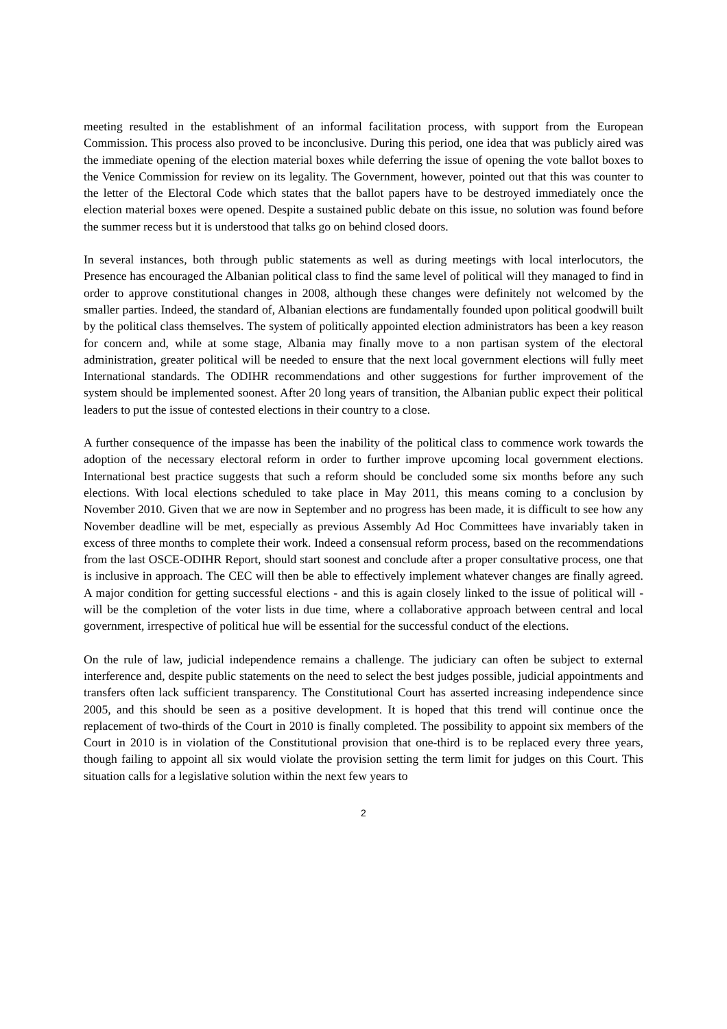meeting resulted in the establishment of an informal facilitation process, with support from the European Commission. This process also proved to be inconclusive. During this period, one idea that was publicly aired was the immediate opening of the election material boxes while deferring the issue of opening the vote ballot boxes to the Venice Commission for review on its legality. The Government, however, pointed out that this was counter to the letter of the Electoral Code which states that the ballot papers have to be destroyed immediately once the election material boxes were opened. Despite a sustained public debate on this issue, no solution was found before the summer recess but it is understood that talks go on behind closed doors.
In several instances, both through public statements as well as during meetings with local interlocutors, the Presence has encouraged the Albanian political class to find the same level of political will they managed to find in order to approve constitutional changes in 2008, although these changes were definitely not welcomed by the smaller parties. Indeed, the standard of, Albanian elections are fundamentally founded upon political goodwill built by the political class themselves. The system of politically appointed election administrators has been a key reason for concern and, while at some stage, Albania may finally move to a non partisan system of the electoral administration, greater political will be needed to ensure that the next local government elections will fully meet International standards. The ODIHR recommendations and other suggestions for further improvement of the system should be implemented soonest. After 20 long years of transition, the Albanian public expect their political leaders to put the issue of contested elections in their country to a close.
A further consequence of the impasse has been the inability of the political class to commence work towards the adoption of the necessary electoral reform in order to further improve upcoming local government elections. International best practice suggests that such a reform should be concluded some six months before any such elections. With local elections scheduled to take place in May 2011, this means coming to a conclusion by November 2010. Given that we are now in September and no progress has been made, it is difficult to see how any November deadline will be met, especially as previous Assembly Ad Hoc Committees have invariably taken in excess of three months to complete their work. Indeed a consensual reform process, based on the recommendations from the last OSCE-ODIHR Report, should start soonest and conclude after a proper consultative process, one that is inclusive in approach. The CEC will then be able to effectively implement whatever changes are finally agreed. A major condition for getting successful elections - and this is again closely linked to the issue of political will - will be the completion of the voter lists in due time, where a collaborative approach between central and local government, irrespective of political hue will be essential for the successful conduct of the elections.
On the rule of law, judicial independence remains a challenge. The judiciary can often be subject to external interference and, despite public statements on the need to select the best judges possible, judicial appointments and transfers often lack sufficient transparency. The Constitutional Court has asserted increasing independence since 2005, and this should be seen as a positive development. It is hoped that this trend will continue once the replacement of two-thirds of the Court in 2010 is finally completed. The possibility to appoint six members of the Court in 2010 is in violation of the Constitutional provision that one-third is to be replaced every three years, though failing to appoint all six would violate the provision setting the term limit for judges on this Court. This situation calls for a legislative solution within the next few years to
2